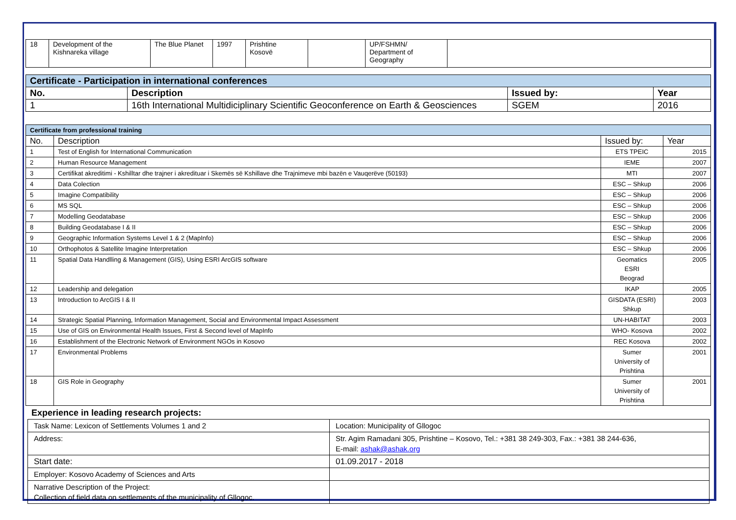| 18 | Development of the Kishnareka village | The Blue Planet | 1997 | Prishtine Kosovë | | UP/FSHMN/ Department of Geography | |
| Certificate - Participation in international conferences | | | |
| No. | Description | Issued by: | Year |
| 1 | 16th International Multidiciplinary Scientific Geoconference on Earth & Geosciences | SGEM | 2016 |
| Certificate from professional training | | | |
| No. | Description | Issued by: | Year |
| 1 | Test of English for International Communication | ETS TPEIC | 2015 |
| 2 | Human Resource Management | IEME | 2007 |
| 3 | Certifikat akreditimi - Kshilltar dhe trajner i akredituar i Skemës së Kshillave dhe Trajnimeve mbi bazën e Vauqerëve (50193) | MTI | 2007 |
| 4 | Data Colection | ESC – Shkup | 2006 |
| 5 | Imagine Compatibility | ESC – Shkup | 2006 |
| 6 | MS SQL | ESC – Shkup | 2006 |
| 7 | Modelling Geodatabase | ESC – Shkup | 2006 |
| 8 | Building Geodatabase I & II | ESC – Shkup | 2006 |
| 9 | Geographic Information Systems Level 1 & 2 (MapInfo) | ESC – Shkup | 2006 |
| 10 | Orthophotos & Satellite Imagine Interpretation | ESC – Shkup | 2006 |
| 11 | Spatial Data Handlling & Management (GIS), Using ESRI ArcGIS software | Geomatics ESRI Beograd | 2005 |
| 12 | Leadership and delegation | IKAP | 2005 |
| 13 | Introduction to ArcGIS I & II | GISDATA (ESRI) Shkup | 2003 |
| 14 | Strategic Spatial Planning, Information Management, Social and Environmental Impact Assessment | UN-HABITAT | 2003 |
| 15 | Use of GIS on Environmental Health Issues, First & Second level of MapInfo | WHO- Kosova | 2002 |
| 16 | Establishment of the Electronic Network of Environment NGOs in Kosovo | REC Kosova | 2002 |
| 17 | Environmental Problems | Sumer University of Prishtina | 2001 |
| 18 | GIS Role in Geography | Sumer University of Prishtina | 2001 |
Experience in leading research projects:
| Task Name: Lexicon of Settlements Volumes 1 and 2 | Location: Municipality of Gllogoc |
| Address: | Str. Agim Ramadani 305, Prishtine – Kosovo, Tel.: +381 38 249-303, Fax.: +381 38 244-636, E-mail: ashak@ashak.org |
| Start date: | 01.09.2017 - 2018 |
| Employer: Kosovo Academy of Sciences and Arts | |
| Narrative Description of the Project: Collection of field data on settlements of the municipality of Gllogoc. | |